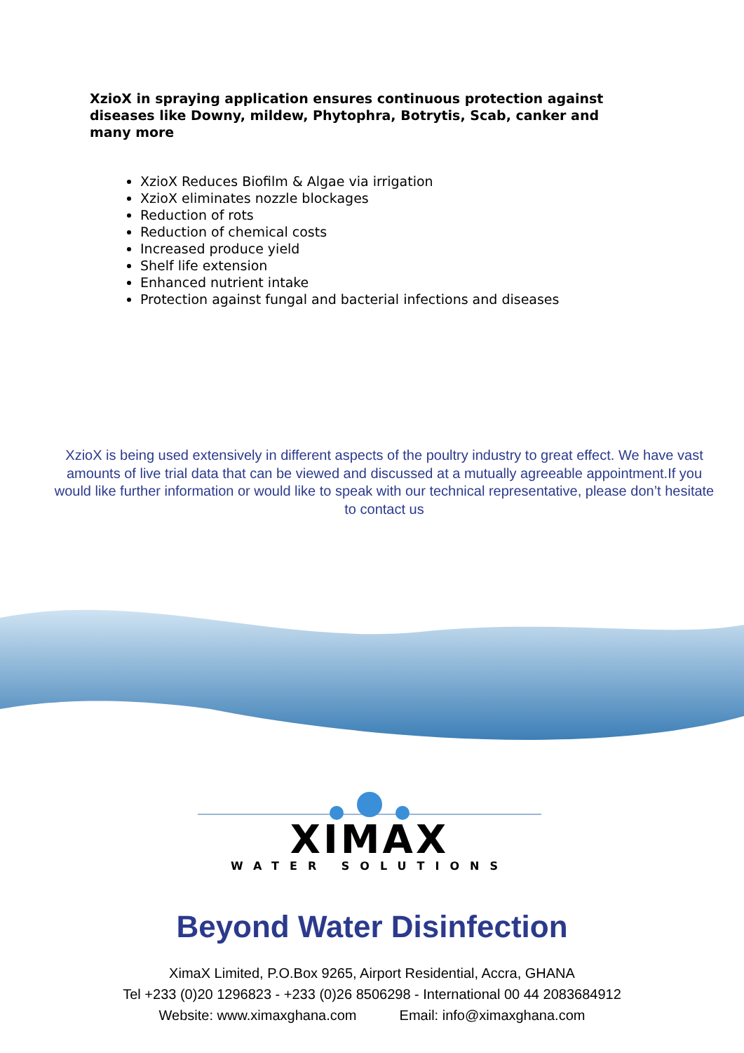XzioX in spraying application ensures continuous protection against diseases like Downy, mildew, Phytophra, Botrytis, Scab, canker and many more
XzioX Reduces Biofilm & Algae via irrigation
XzioX eliminates nozzle blockages
Reduction of rots
Reduction of chemical costs
Increased produce yield
Shelf life extension
Enhanced nutrient intake
Protection against fungal and bacterial infections and diseases
XzioX is being used extensively in different aspects of the poultry industry to great effect. We have vast amounts of live trial data that can be viewed and discussed at a mutually agreeable appointment.If you would like further information or would like to speak with our technical representative, please don’t hesitate to contact us
XIMAX
WATER SOLUTIONS
Beyond Water Disinfection
XimaX Limited, P.O.Box 9265, Airport Residential, Accra, GHANA
Tel +233 (0)20 1296823 - +233 (0)26 8506298 - International 00 44 2083684912
Website: www.ximaxghana.com Email: info@ximaxghana.com